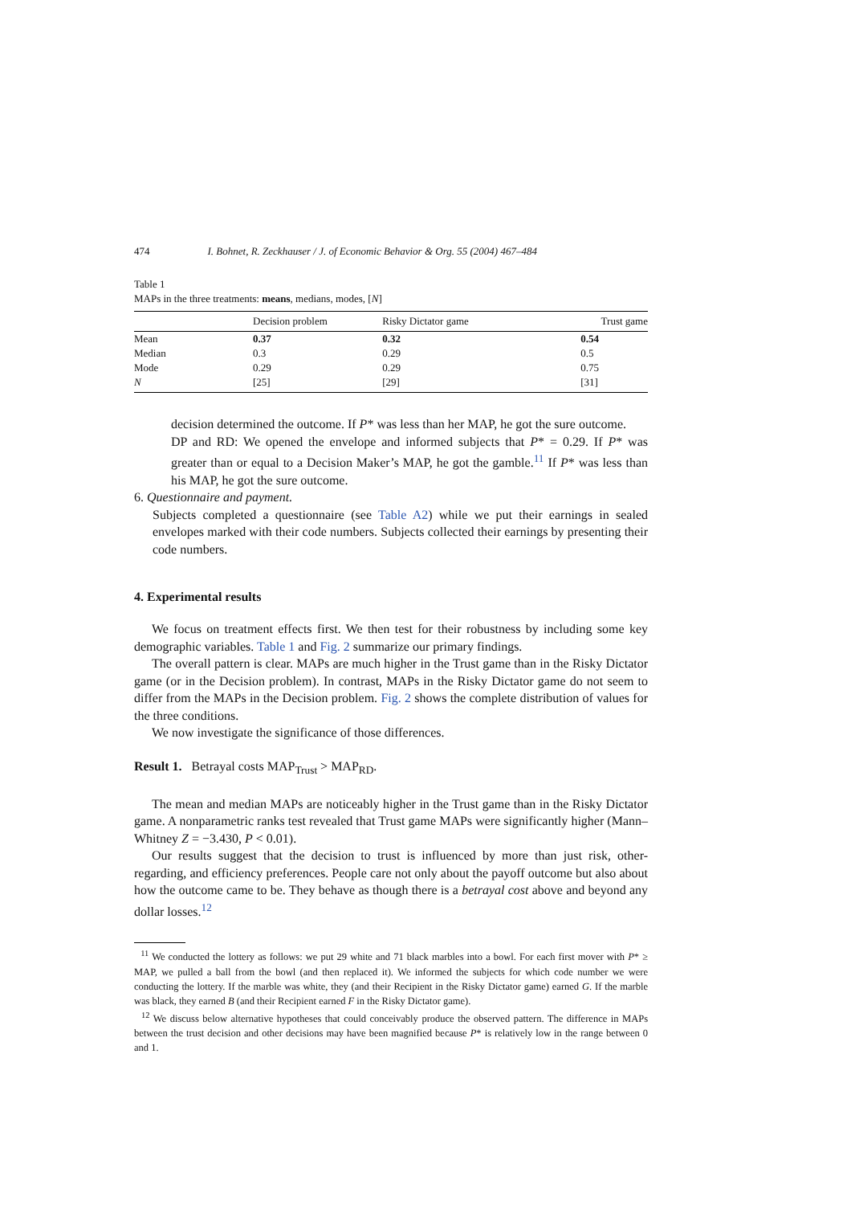474 I. Bohnet, R. Zeckhauser / J. of Economic Behavior & Org. 55 (2004) 467–484
Table 1
MAPs in the three treatments: means, medians, modes, [N]
| | Decision problem | Risky Dictator game | Trust game |
| --- | --- | --- | --- |
| Mean | 0.37 | 0.32 | 0.54 |
| Median | 0.3 | 0.29 | 0.5 |
| Mode | 0.29 | 0.29 | 0.75 |
| N | [25] | [29] | [31] |
decision determined the outcome. If P* was less than her MAP, he got the sure outcome.
DP and RD: We opened the envelope and informed subjects that P* = 0.29. If P* was greater than or equal to a Decision Maker’s MAP, he got the gamble.<sup>11</sup> If P* was less than his MAP, he got the sure outcome.
6. Questionnaire and payment.
Subjects completed a questionnaire (see Table A2) while we put their earnings in sealed envelopes marked with their code numbers. Subjects collected their earnings by presenting their code numbers.
4. Experimental results
We focus on treatment effects first. We then test for their robustness by including some key demographic variables. Table 1 and Fig. 2 summarize our primary findings.
The overall pattern is clear. MAPs are much higher in the Trust game than in the Risky Dictator game (or in the Decision problem). In contrast, MAPs in the Risky Dictator game do not seem to differ from the MAPs in the Decision problem. Fig. 2 shows the complete distribution of values for the three conditions.
We now investigate the significance of those differences.
Result 1. Betrayal costs MAP<sub>Trust</sub> > MAP<sub>RD</sub>.
The mean and median MAPs are noticeably higher in the Trust game than in the Risky Dictator game. A nonparametric ranks test revealed that Trust game MAPs were significantly higher (Mann–Whitney Z = −3.430, P < 0.01).
Our results suggest that the decision to trust is influenced by more than just risk, other-regarding, and efficiency preferences. People care not only about the payoff outcome but also about how the outcome came to be. They behave as though there is a betrayal cost above and beyond any dollar losses.<sup>12</sup>
<sup>11</sup> We conducted the lottery as follows: we put 29 white and 71 black marbles into a bowl. For each first mover with P* ≥ MAP, we pulled a ball from the bowl (and then replaced it). We informed the subjects for which code number we were conducting the lottery. If the marble was white, they (and their Recipient in the Risky Dictator game) earned G. If the marble was black, they earned B (and their Recipient earned F in the Risky Dictator game).
<sup>12</sup> We discuss below alternative hypotheses that could conceivably produce the observed pattern. The difference in MAPs between the trust decision and other decisions may have been magnified because P* is relatively low in the range between 0 and 1.